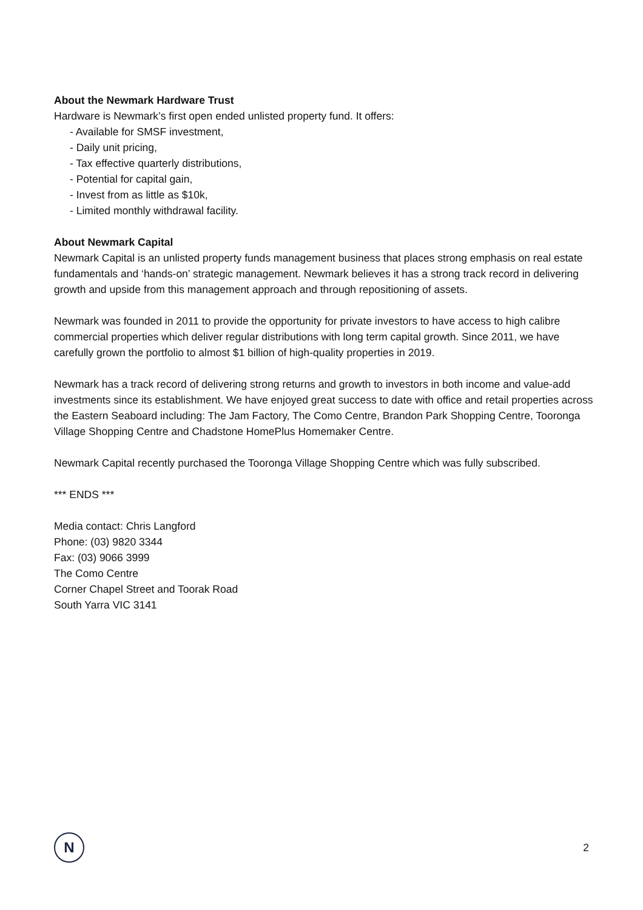About the Newmark Hardware Trust
Hardware is Newmark’s first open ended unlisted property fund. It offers:
- Available for SMSF investment,
- Daily unit pricing,
- Tax effective quarterly distributions,
- Potential for capital gain,
- Invest from as little as $10k,
- Limited monthly withdrawal facility.
About Newmark Capital
Newmark Capital is an unlisted property funds management business that places strong emphasis on real estate fundamentals and ‘hands-on’ strategic management. Newmark believes it has a strong track record in delivering growth and upside from this management approach and through repositioning of assets.
Newmark was founded in 2011 to provide the opportunity for private investors to have access to high calibre commercial properties which deliver regular distributions with long term capital growth. Since 2011, we have carefully grown the portfolio to almost $1 billion of high-quality properties in 2019.
Newmark has a track record of delivering strong returns and growth to investors in both income and value-add investments since its establishment. We have enjoyed great success to date with office and retail properties across the Eastern Seaboard including: The Jam Factory, The Como Centre, Brandon Park Shopping Centre, Tooronga Village Shopping Centre and Chadstone HomePlus Homemaker Centre.
Newmark Capital recently purchased the Tooronga Village Shopping Centre which was fully subscribed.
*** ENDS ***
Media contact: Chris Langford
Phone: (03) 9820 3344
Fax: (03) 9066 3999
The Como Centre
Corner Chapel Street and Toorak Road
South Yarra VIC 3141
N
2